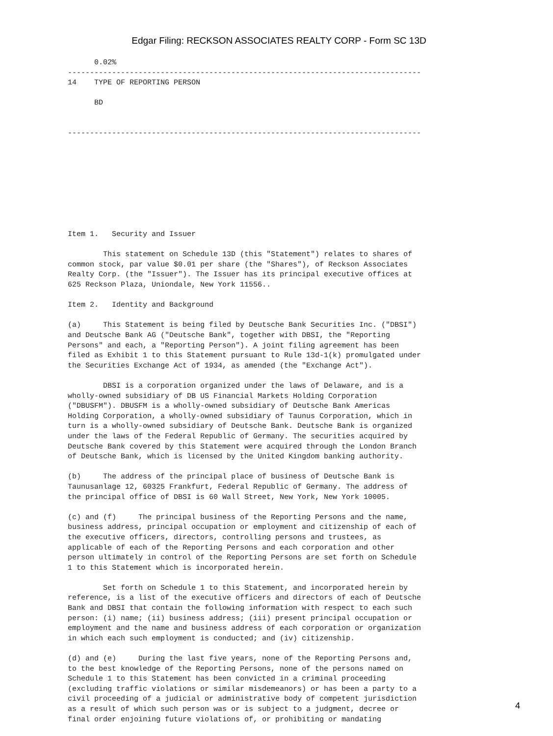Edgar Filing: RECKSON ASSOCIATES REALTY CORP - Form SC 13D
      0.02%
--------------------------------------------------------------------------------
14    TYPE OF REPORTING PERSON

      BD


--------------------------------------------------------------------------------









Item 1.   Security and Issuer

        This statement on Schedule 13D (this "Statement") relates to shares of
common stock, par value $0.01 per share (the "Shares"), of Reckson Associates
Realty Corp. (the "Issuer"). The Issuer has its principal executive offices at
625 Reckson Plaza, Uniondale, New York 11556..

Item 2.   Identity and Background

(a)     This Statement is being filed by Deutsche Bank Securities Inc. ("DBSI")
and Deutsche Bank AG ("Deutsche Bank", together with DBSI, the "Reporting
Persons" and each, a "Reporting Person"). A joint filing agreement has been
filed as Exhibit 1 to this Statement pursuant to Rule 13d-1(k) promulgated under
the Securities Exchange Act of 1934, as amended (the "Exchange Act").

        DBSI is a corporation organized under the laws of Delaware, and is a
wholly-owned subsidiary of DB US Financial Markets Holding Corporation
("DBUSFM"). DBUSFM is a wholly-owned subsidiary of Deutsche Bank Americas
Holding Corporation, a wholly-owned subsidiary of Taunus Corporation, which in
turn is a wholly-owned subsidiary of Deutsche Bank. Deutsche Bank is organized
under the laws of the Federal Republic of Germany. The securities acquired by
Deutsche Bank covered by this Statement were acquired through the London Branch
of Deutsche Bank, which is licensed by the United Kingdom banking authority.

(b)     The address of the principal place of business of Deutsche Bank is
Taunusanlage 12, 60325 Frankfurt, Federal Republic of Germany. The address of
the principal office of DBSI is 60 Wall Street, New York, New York 10005.

(c) and (f)     The principal business of the Reporting Persons and the name,
business address, principal occupation or employment and citizenship of each of
the executive officers, directors, controlling persons and trustees, as
applicable of each of the Reporting Persons and each corporation and other
person ultimately in control of the Reporting Persons are set forth on Schedule
1 to this Statement which is incorporated herein.

        Set forth on Schedule 1 to this Statement, and incorporated herein by
reference, is a list of the executive officers and directors of each of Deutsche
Bank and DBSI that contain the following information with respect to each such
person: (i) name; (ii) business address; (iii) present principal occupation or
employment and the name and business address of each corporation or organization
in which each such employment is conducted; and (iv) citizenship.

(d) and (e)     During the last five years, none of the Reporting Persons and,
to the best knowledge of the Reporting Persons, none of the persons named on
Schedule 1 to this Statement has been convicted in a criminal proceeding
(excluding traffic violations or similar misdemeanors) or has been a party to a
civil proceeding of a judicial or administrative body of competent jurisdiction
as a result of which such person was or is subject to a judgment, decree or
final order enjoining future violations of, or prohibiting or mandating
4